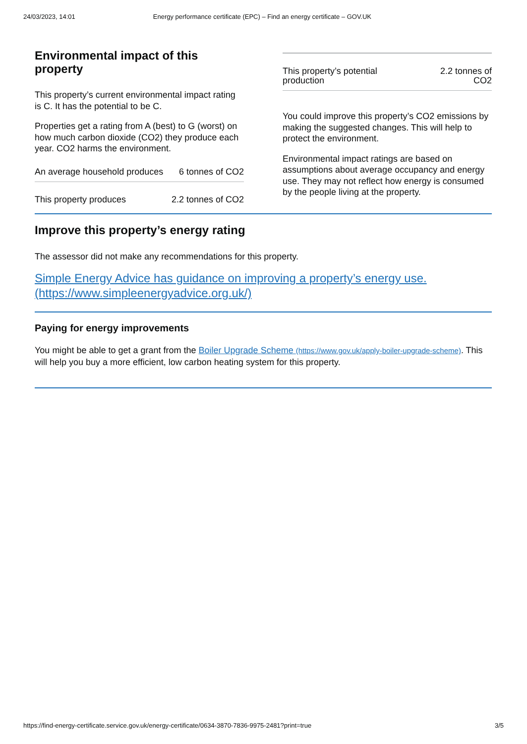24/03/2023, 14:01 Energy performance certificate (EPC) – Find an energy certificate – GOV.UK
Environmental impact of this property
This property’s current environmental impact rating is C. It has the potential to be C.
Properties get a rating from A (best) to G (worst) on how much carbon dioxide (CO2) they produce each year. CO2 harms the environment.
| An average household produces | 6 tonnes of CO2 |
| This property produces | 2.2 tonnes of CO2 |
| This property’s potential production | 2.2 tonnes of CO2 |
You could improve this property’s CO2 emissions by making the suggested changes. This will help to protect the environment.
Environmental impact ratings are based on assumptions about average occupancy and energy use. They may not reflect how energy is consumed by the people living at the property.
Improve this property’s energy rating
The assessor did not make any recommendations for this property.
Simple Energy Advice has guidance on improving a property’s energy use. (https://www.simpleenergyadvice.org.uk/)
Paying for energy improvements
You might be able to get a grant from the Boiler Upgrade Scheme (https://www.gov.uk/apply-boiler-upgrade-scheme). This will help you buy a more efficient, low carbon heating system for this property.
https://find-energy-certificate.service.gov.uk/energy-certificate/0634-3870-7836-9975-2481?print=true 3/5